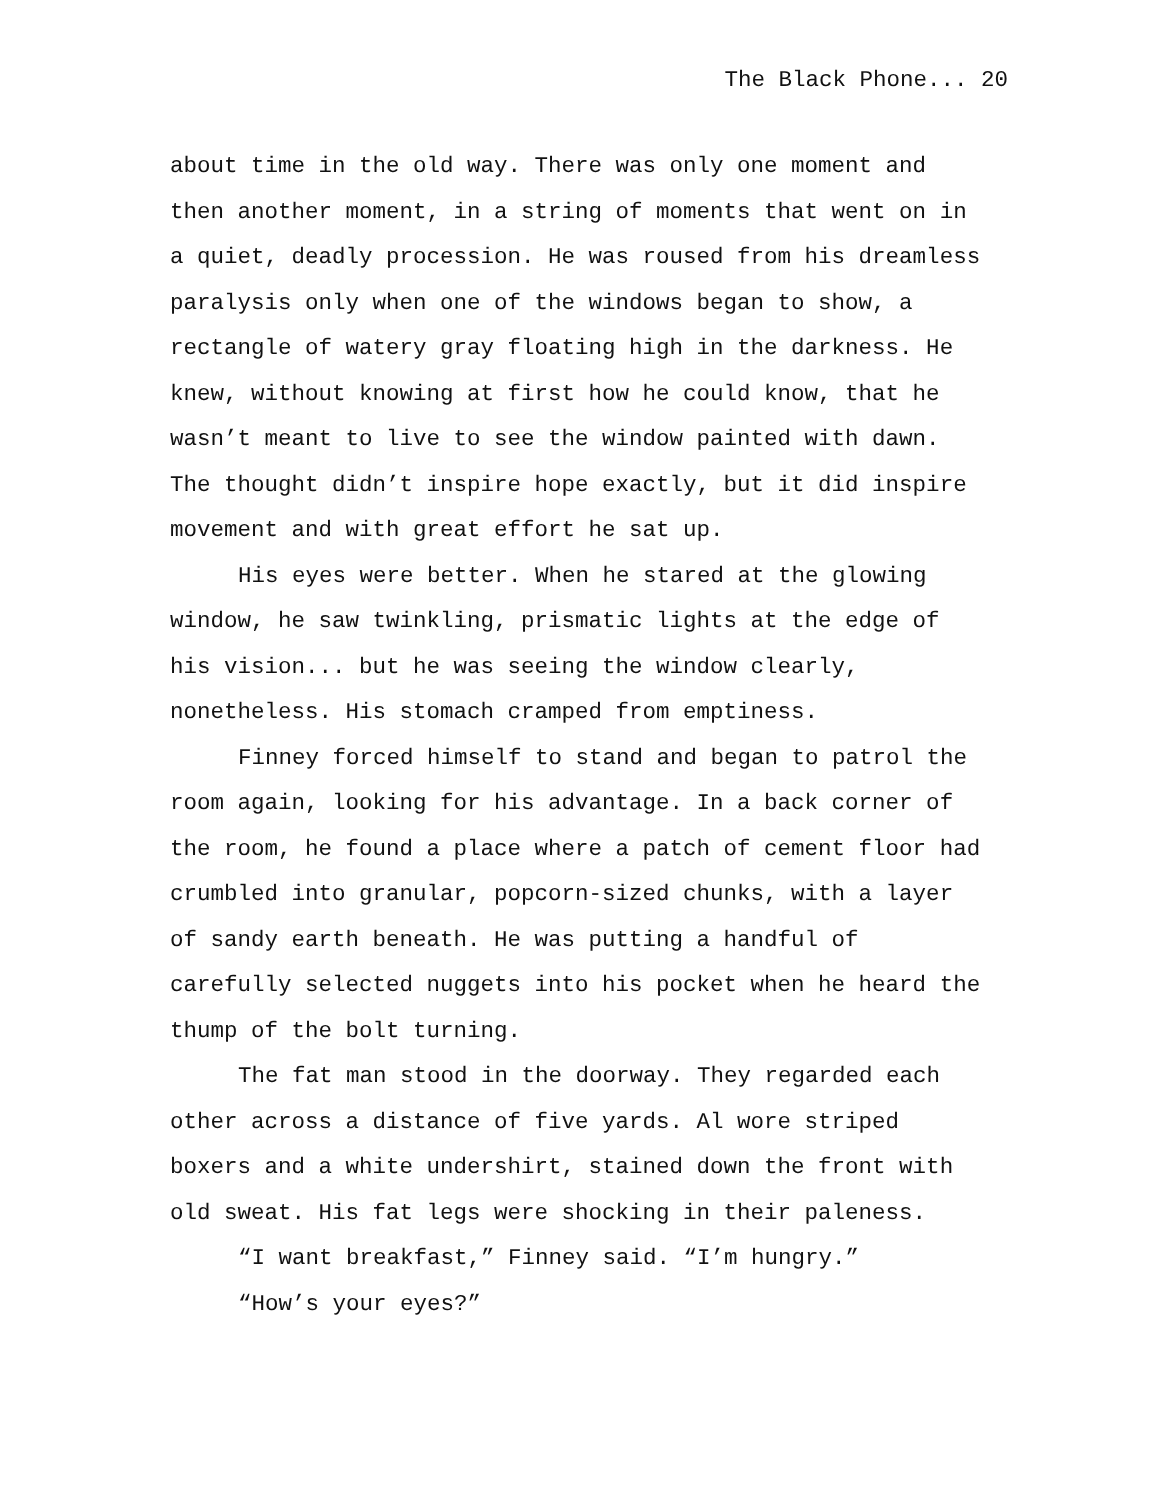The Black Phone... 20
about time in the old way. There was only one moment and then another moment, in a string of moments that went on in a quiet, deadly procession. He was roused from his dreamless paralysis only when one of the windows began to show, a rectangle of watery gray floating high in the darkness. He knew, without knowing at first how he could know, that he wasn’t meant to live to see the window painted with dawn. The thought didn’t inspire hope exactly, but it did inspire movement and with great effort he sat up.
His eyes were better. When he stared at the glowing window, he saw twinkling, prismatic lights at the edge of his vision... but he was seeing the window clearly, nonetheless. His stomach cramped from emptiness.
Finney forced himself to stand and began to patrol the room again, looking for his advantage. In a back corner of the room, he found a place where a patch of cement floor had crumbled into granular, popcorn-sized chunks, with a layer of sandy earth beneath. He was putting a handful of carefully selected nuggets into his pocket when he heard the thump of the bolt turning.
The fat man stood in the doorway. They regarded each other across a distance of five yards. Al wore striped boxers and a white undershirt, stained down the front with old sweat. His fat legs were shocking in their paleness.
“I want breakfast,” Finney said. “I’m hungry.”
“How’s your eyes?”